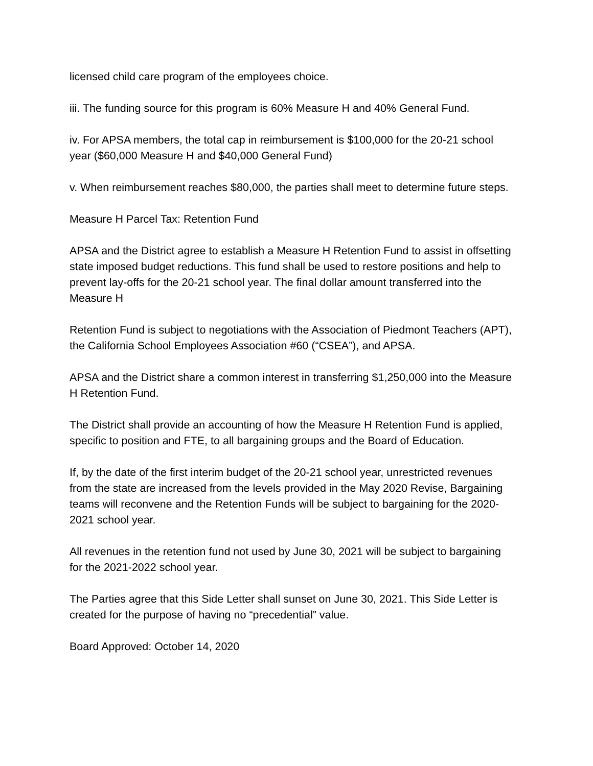licensed child care program of the employees choice.
iii. The funding source for this program is 60% Measure H and 40% General Fund.
iv. For APSA members, the total cap in reimbursement is $100,000 for the 20-21 school year ($60,000 Measure H and $40,000 General Fund)
v. When reimbursement reaches $80,000, the parties shall meet to determine future steps.
Measure H Parcel Tax: Retention Fund
APSA and the District agree to establish a Measure H Retention Fund to assist in offsetting state imposed budget reductions. This fund shall be used to restore positions and help to prevent lay-offs for the 20-21 school year. The final dollar amount transferred into the Measure H
Retention Fund is subject to negotiations with the Association of Piedmont Teachers (APT), the California School Employees Association #60 (“CSEA”), and APSA.
APSA and the District share a common interest in transferring $1,250,000 into the Measure H Retention Fund.
The District shall provide an accounting of how the Measure H Retention Fund is applied, specific to position and FTE, to all bargaining groups and the Board of Education.
If, by the date of the first interim budget of the 20-21 school year, unrestricted revenues from the state are increased from the levels provided in the May 2020 Revise, Bargaining teams will reconvene and the Retention Funds will be subject to bargaining for the 2020-2021 school year.
All revenues in the retention fund not used by June 30, 2021 will be subject to bargaining for the 2021-2022 school year.
The Parties agree that this Side Letter shall sunset on June 30, 2021. This Side Letter is created for the purpose of having no “precedential” value.
Board Approved: October 14, 2020